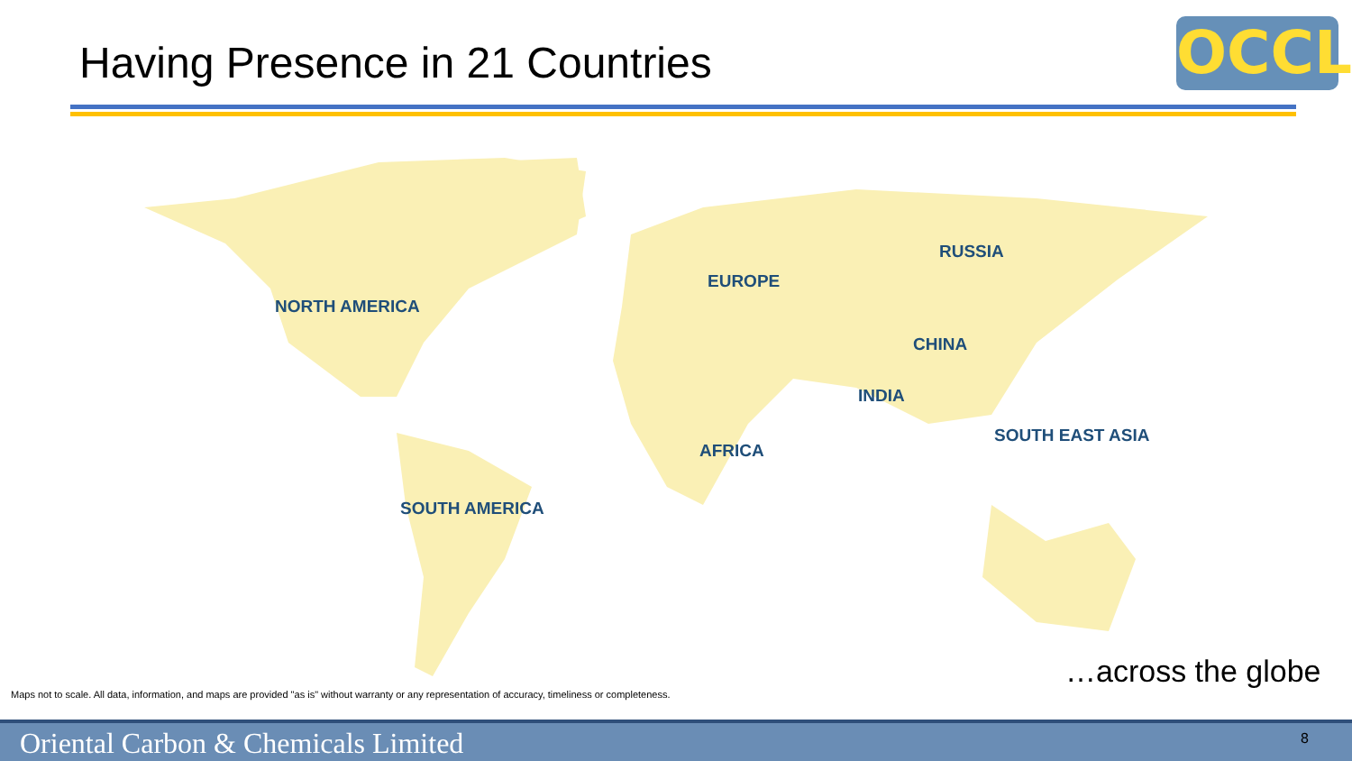Having Presence in 21 Countries
OCCL
NORTH AMERICA
EUROPE
RUSSIA
CHINA
INDIA
SOUTH EAST ASIA
AFRICA
SOUTH AMERICA
…across the globe
Maps not to scale. All data, information, and maps are provided "as is" without warranty or any representation of accuracy, timeliness or completeness.
Oriental Carbon & Chemicals Limited 8